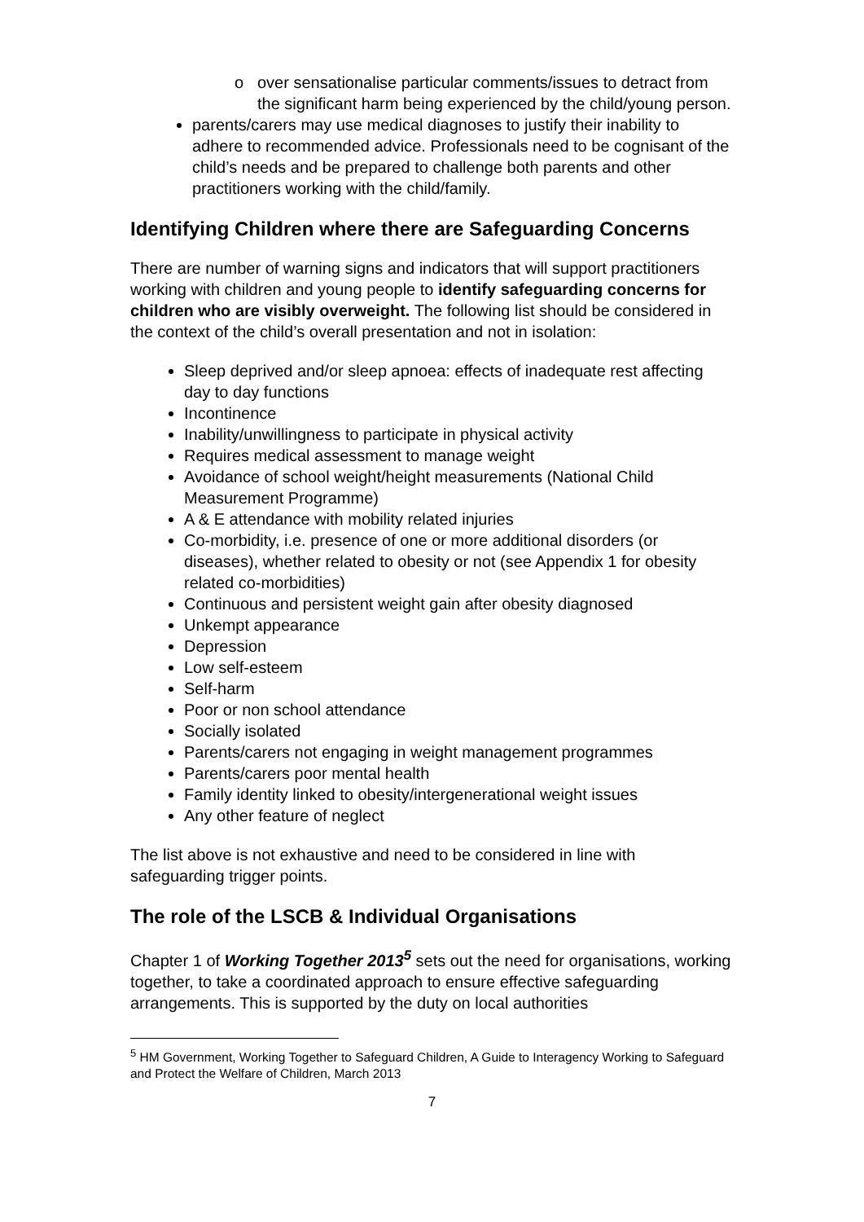o over sensationalise particular comments/issues to detract from the significant harm being experienced by the child/young person.
parents/carers may use medical diagnoses to justify their inability to adhere to recommended advice. Professionals need to be cognisant of the child’s needs and be prepared to challenge both parents and other practitioners working with the child/family.
Identifying Children where there are Safeguarding Concerns
There are number of warning signs and indicators that will support practitioners working with children and young people to identify safeguarding concerns for children who are visibly overweight. The following list should be considered in the context of the child’s overall presentation and not in isolation:
Sleep deprived and/or sleep apnoea: effects of inadequate rest affecting day to day functions
Incontinence
Inability/unwillingness to participate in physical activity
Requires medical assessment to manage weight
Avoidance of school weight/height measurements (National Child Measurement Programme)
A & E attendance with mobility related injuries
Co-morbidity, i.e. presence of one or more additional disorders (or diseases), whether related to obesity or not (see Appendix 1 for obesity related co-morbidities)
Continuous and persistent weight gain after obesity diagnosed
Unkempt appearance
Depression
Low self-esteem
Self-harm
Poor or non school attendance
Socially isolated
Parents/carers not engaging in weight management programmes
Parents/carers poor mental health
Family identity linked to obesity/intergenerational weight issues
Any other feature of neglect
The list above is not exhaustive and need to be considered in line with safeguarding trigger points.
The role of the LSCB & Individual Organisations
Chapter 1 of Working Together 2013<sup>5</sup> sets out the need for organisations, working together, to take a coordinated approach to ensure effective safeguarding arrangements. This is supported by the duty on local authorities
<sup>5</sup> HM Government, Working Together to Safeguard Children, A Guide to Interagency Working to Safeguard and Protect the Welfare of Children, March 2013
7